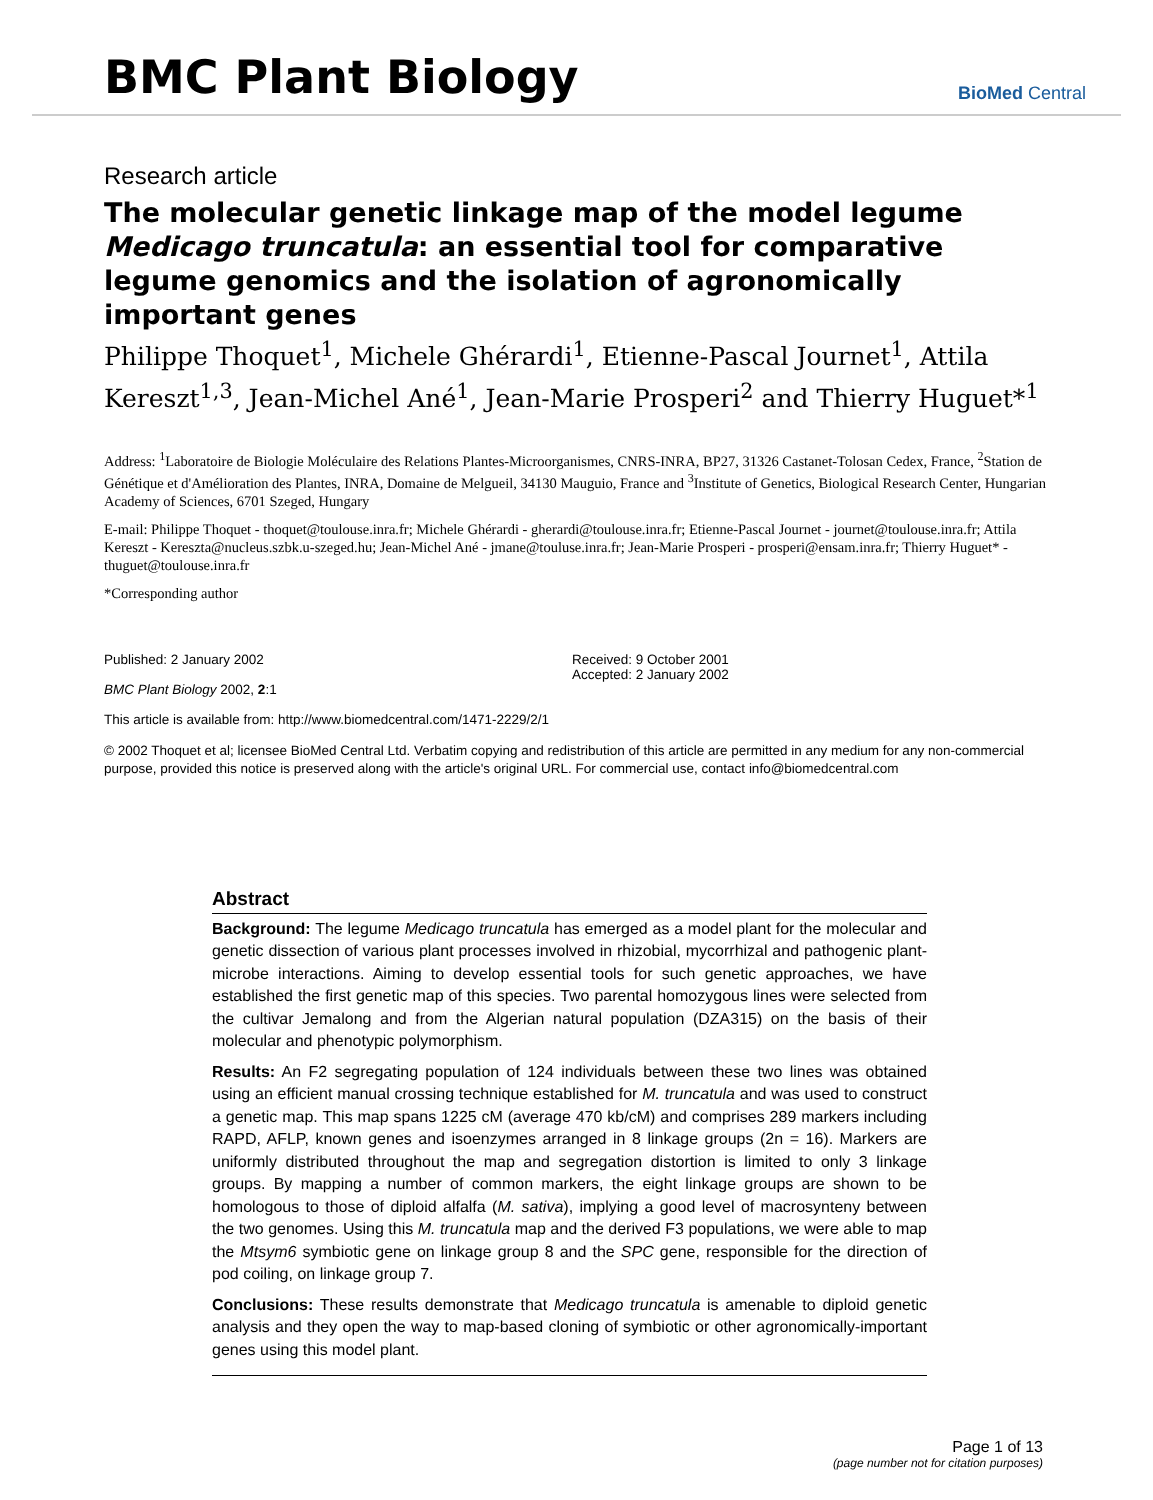BMC Plant Biology
BioMed Central
Research article
The molecular genetic linkage map of the model legume Medicago truncatula: an essential tool for comparative legume genomics and the isolation of agronomically important genes
Philippe Thoquet<sup>1</sup>, Michele Ghérardi<sup>1</sup>, Etienne-Pascal Journet<sup>1</sup>, Attila Kereszt<sup>1,3</sup>, Jean-Michel Ané<sup>1</sup>, Jean-Marie Prosperi<sup>2</sup> and Thierry Huguet*<sup>1</sup>
Address: <sup>1</sup>Laboratoire de Biologie Moléculaire des Relations Plantes-Microorganismes, CNRS-INRA, BP27, 31326 Castanet-Tolosan Cedex, France, <sup>2</sup>Station de Génétique et d'Amélioration des Plantes, INRA, Domaine de Melgueil, 34130 Mauguio, France and <sup>3</sup>Institute of Genetics, Biological Research Center, Hungarian Academy of Sciences, 6701 Szeged, Hungary
E-mail: Philippe Thoquet - thoquet@toulouse.inra.fr; Michele Ghérardi - gherardi@toulouse.inra.fr; Etienne-Pascal Journet - journet@toulouse.inra.fr; Attila Kereszt - Kereszta@nucleus.szbk.u-szeged.hu; Jean-Michel Ané - jmane@touluse.inra.fr; Jean-Marie Prosperi - prosperi@ensam.inra.fr; Thierry Huguet* - thuguet@toulouse.inra.fr
*Corresponding author
Published: 2 January 2002
BMC Plant Biology 2002, 2:1
Received: 9 October 2001
Accepted: 2 January 2002
This article is available from: http://www.biomedcentral.com/1471-2229/2/1
© 2002 Thoquet et al; licensee BioMed Central Ltd. Verbatim copying and redistribution of this article are permitted in any medium for any non-commercial purpose, provided this notice is preserved along with the article's original URL. For commercial use, contact info@biomedcentral.com
Abstract
Background: The legume Medicago truncatula has emerged as a model plant for the molecular and genetic dissection of various plant processes involved in rhizobial, mycorrhizal and pathogenic plant-microbe interactions. Aiming to develop essential tools for such genetic approaches, we have established the first genetic map of this species. Two parental homozygous lines were selected from the cultivar Jemalong and from the Algerian natural population (DZA315) on the basis of their molecular and phenotypic polymorphism.
Results: An F2 segregating population of 124 individuals between these two lines was obtained using an efficient manual crossing technique established for M. truncatula and was used to construct a genetic map. This map spans 1225 cM (average 470 kb/cM) and comprises 289 markers including RAPD, AFLP, known genes and isoenzymes arranged in 8 linkage groups (2n = 16). Markers are uniformly distributed throughout the map and segregation distortion is limited to only 3 linkage groups. By mapping a number of common markers, the eight linkage groups are shown to be homologous to those of diploid alfalfa (M. sativa), implying a good level of macrosynteny between the two genomes. Using this M. truncatula map and the derived F3 populations, we were able to map the Mtsym6 symbiotic gene on linkage group 8 and the SPC gene, responsible for the direction of pod coiling, on linkage group 7.
Conclusions: These results demonstrate that Medicago truncatula is amenable to diploid genetic analysis and they open the way to map-based cloning of symbiotic or other agronomically-important genes using this model plant.
Page 1 of 13
(page number not for citation purposes)